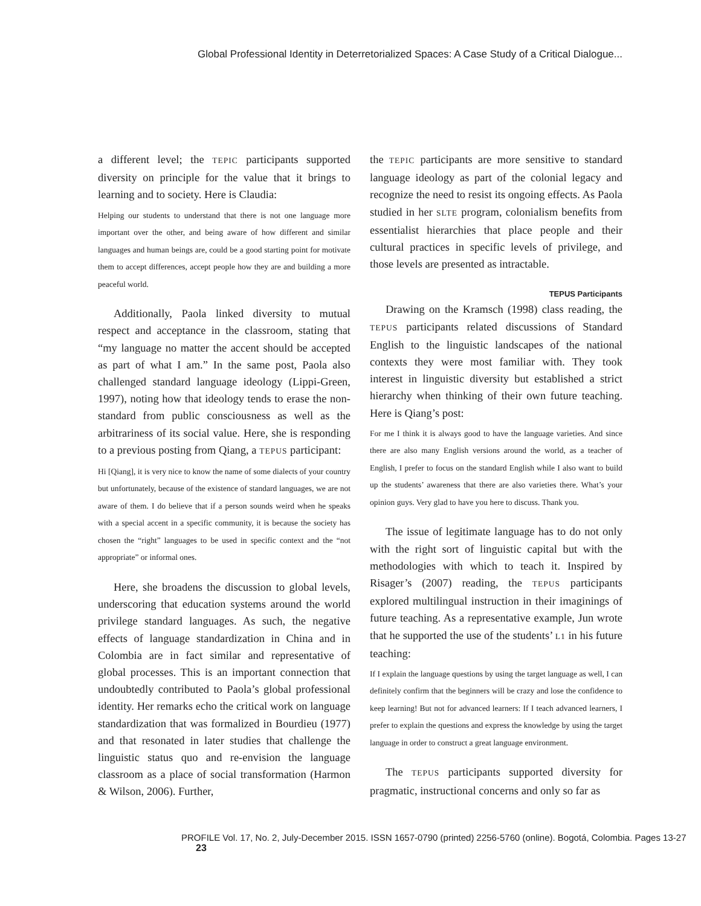Global Professional Identity in Deterretorialized Spaces: A Case Study of a Critical Dialogue...
a different level; the TEPIC participants supported diversity on principle for the value that it brings to learning and to society. Here is Claudia:
Helping our students to understand that there is not one language more important over the other, and being aware of how different and similar languages and human beings are, could be a good starting point for motivate them to accept differences, accept people how they are and building a more peaceful world.
Additionally, Paola linked diversity to mutual respect and acceptance in the classroom, stating that “my language no matter the accent should be accepted as part of what I am.” In the same post, Paola also challenged standard language ideology (Lippi-Green, 1997), noting how that ideology tends to erase the non-standard from public consciousness as well as the arbitrariness of its social value. Here, she is responding to a previous posting from Qiang, a TEPUS participant:
Hi [Qiang], it is very nice to know the name of some dialects of your country but unfortunately, because of the existence of standard languages, we are not aware of them. I do believe that if a person sounds weird when he speaks with a special accent in a specific community, it is because the society has chosen the “right” languages to be used in specific context and the “not appropriate” or informal ones.
Here, she broadens the discussion to global levels, underscoring that education systems around the world privilege standard languages. As such, the negative effects of language standardization in China and in Colombia are in fact similar and representative of global processes. This is an important connection that undoubtedly contributed to Paola’s global professional identity. Her remarks echo the critical work on language standardization that was formalized in Bourdieu (1977) and that resonated in later studies that challenge the linguistic status quo and re-envision the language classroom as a place of social transformation (Harmon & Wilson, 2006). Further,
the TEPIC participants are more sensitive to standard language ideology as part of the colonial legacy and recognize the need to resist its ongoing effects. As Paola studied in her SLTE program, colonialism benefits from essentialist hierarchies that place people and their cultural practices in specific levels of privilege, and those levels are presented as intractable.
TEPUS Participants
Drawing on the Kramsch (1998) class reading, the TEPUS participants related discussions of Standard English to the linguistic landscapes of the national contexts they were most familiar with. They took interest in linguistic diversity but established a strict hierarchy when thinking of their own future teaching. Here is Qiang’s post:
For me I think it is always good to have the language varieties. And since there are also many English versions around the world, as a teacher of English, I prefer to focus on the standard English while I also want to build up the students’ awareness that there are also varieties there. What’s your opinion guys. Very glad to have you here to discuss. Thank you.
The issue of legitimate language has to do not only with the right sort of linguistic capital but with the methodologies with which to teach it. Inspired by Risager’s (2007) reading, the TEPUS participants explored multilingual instruction in their imaginings of future teaching. As a representative example, Jun wrote that he supported the use of the students’ L1 in his future teaching:
If I explain the language questions by using the target language as well, I can definitely confirm that the beginners will be crazy and lose the confidence to keep learning! But not for advanced learners: If I teach advanced learners, I prefer to explain the questions and express the knowledge by using the target language in order to construct a great language environment.
The TEPUS participants supported diversity for pragmatic, instructional concerns and only so far as
PROFILE Vol. 17, No. 2, July-December 2015. ISSN 1657-0790 (printed) 2256-5760 (online). Bogotá, Colombia. Pages 13-27 23